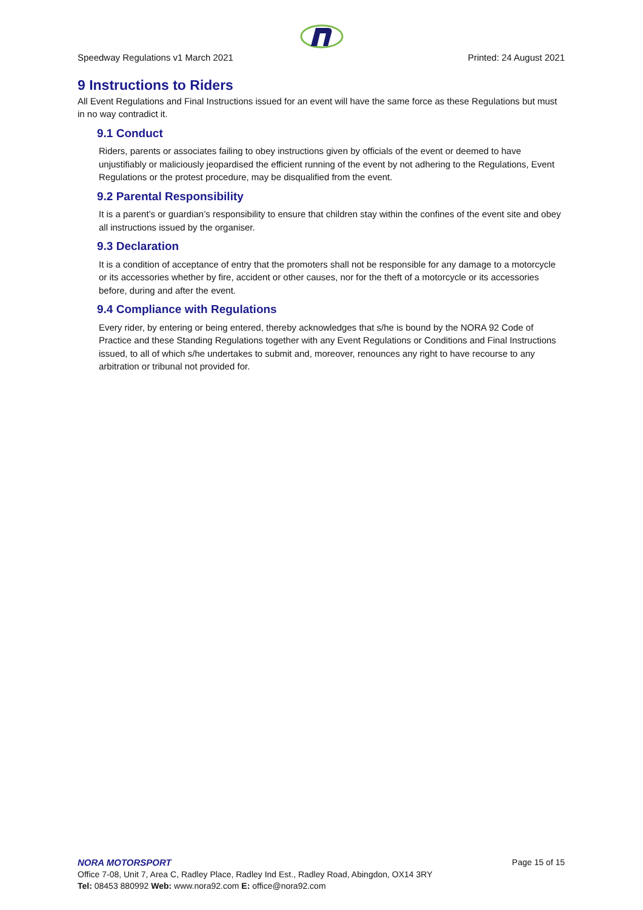Speedway Regulations v1 March 2021 Printed: 24 August 2021
9 Instructions to Riders
All Event Regulations and Final Instructions issued for an event will have the same force as these Regulations but must in no way contradict it.
9.1 Conduct
Riders, parents or associates failing to obey instructions given by officials of the event or deemed to have unjustifiably or maliciously jeopardised the efficient running of the event by not adhering to the Regulations, Event Regulations or the protest procedure, may be disqualified from the event.
9.2 Parental Responsibility
It is a parent’s or guardian’s responsibility to ensure that children stay within the confines of the event site and obey all instructions issued by the organiser.
9.3 Declaration
It is a condition of acceptance of entry that the promoters shall not be responsible for any damage to a motorcycle or its accessories whether by fire, accident or other causes, nor for the theft of a motorcycle or its accessories before, during and after the event.
9.4 Compliance with Regulations
Every rider, by entering or being entered, thereby acknowledges that s/he is bound by the NORA 92 Code of Practice and these Standing Regulations together with any Event Regulations or Conditions and Final Instructions issued, to all of which s/he undertakes to submit and, moreover, renounces any right to have recourse to any arbitration or tribunal not provided for.
NORA MOTORSPORT Page 15 of 15
Office 7-08, Unit 7, Area C, Radley Place, Radley Ind Est., Radley Road, Abingdon, OX14 3RY
Tel: 08453 880992 Web: www.nora92.com E: office@nora92.com